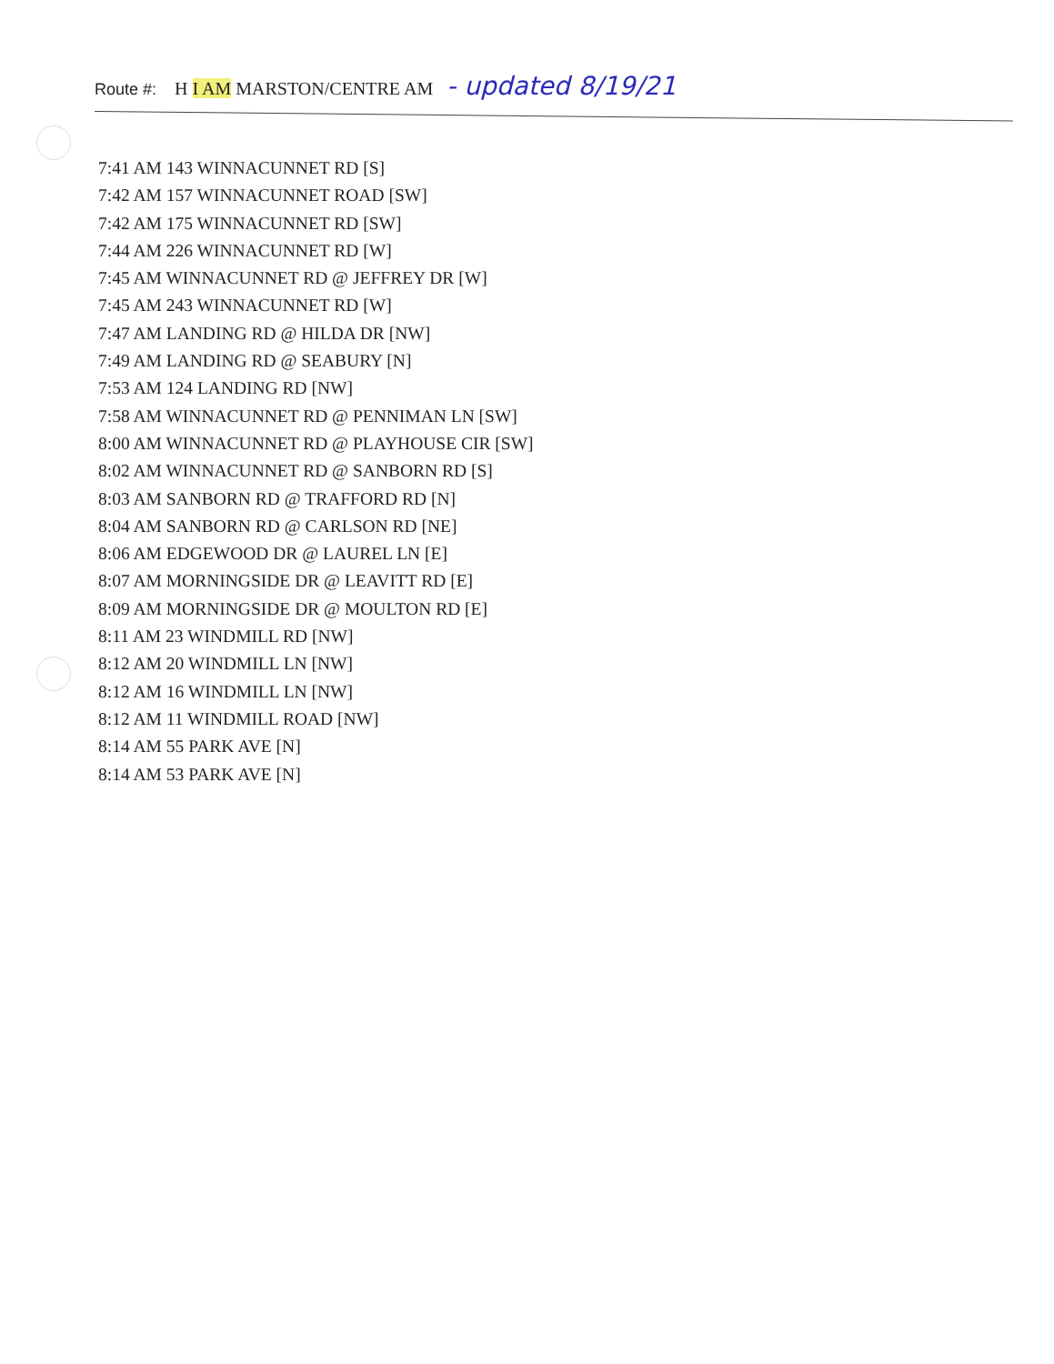Route #: H I AM MARSTON/CENTRE AM - updated 8/19/21
7:41 AM 143 WINNACUNNET RD [S]
7:42 AM 157 WINNACUNNET ROAD [SW]
7:42 AM 175 WINNACUNNET RD [SW]
7:44 AM 226 WINNACUNNET RD [W]
7:45 AM WINNACUNNET RD @ JEFFREY DR [W]
7:45 AM 243 WINNACUNNET RD [W]
7:47 AM LANDING RD @ HILDA DR [NW]
7:49 AM LANDING RD @ SEABURY [N]
7:53 AM 124 LANDING RD [NW]
7:58 AM WINNACUNNET RD @ PENNIMAN LN [SW]
8:00 AM WINNACUNNET RD @ PLAYHOUSE CIR [SW]
8:02 AM WINNACUNNET RD @ SANBORN RD [S]
8:03 AM SANBORN RD @ TRAFFORD RD [N]
8:04 AM SANBORN RD @ CARLSON RD [NE]
8:06 AM EDGEWOOD DR @ LAUREL LN [E]
8:07 AM MORNINGSIDE DR @ LEAVITT RD [E]
8:09 AM MORNINGSIDE DR @ MOULTON RD [E]
8:11 AM 23 WINDMILL RD [NW]
8:12 AM 20 WINDMILL LN [NW]
8:12 AM 16 WINDMILL LN [NW]
8:12 AM 11 WINDMILL ROAD [NW]
8:14 AM 55 PARK AVE [N]
8:14 AM 53 PARK AVE [N]